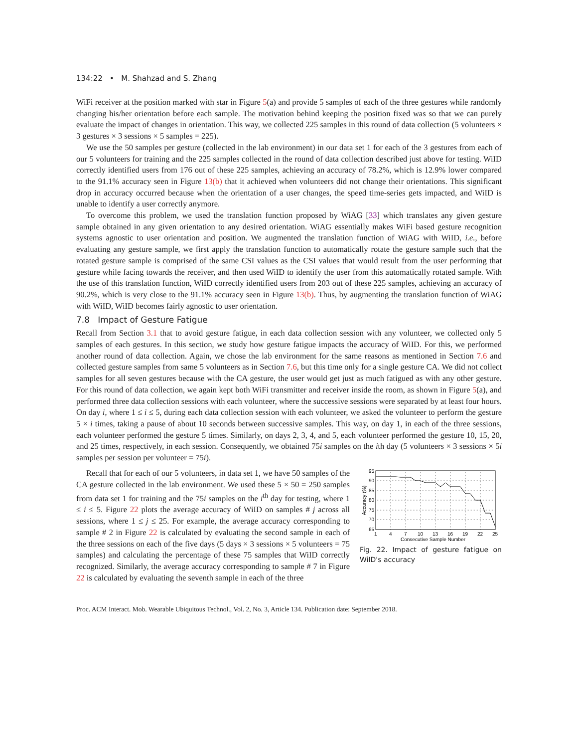134:22 • M. Shahzad and S. Zhang
WiFi receiver at the position marked with star in Figure 5(a) and provide 5 samples of each of the three gestures while randomly changing his/her orientation before each sample. The motivation behind keeping the position fixed was so that we can purely evaluate the impact of changes in orientation. This way, we collected 225 samples in this round of data collection (5 volunteers × 3 gestures × 3 sessions × 5 samples = 225).
We use the 50 samples per gesture (collected in the lab environment) in our data set 1 for each of the 3 gestures from each of our 5 volunteers for training and the 225 samples collected in the round of data collection described just above for testing. WiID correctly identified users from 176 out of these 225 samples, achieving an accuracy of 78.2%, which is 12.9% lower compared to the 91.1% accuracy seen in Figure 13(b) that it achieved when volunteers did not change their orientations. This significant drop in accuracy occurred because when the orientation of a user changes, the speed time-series gets impacted, and WiID is unable to identify a user correctly anymore.
To overcome this problem, we used the translation function proposed by WiAG [33] which translates any given gesture sample obtained in any given orientation to any desired orientation. WiAG essentially makes WiFi based gesture recognition systems agnostic to user orientation and position. We augmented the translation function of WiAG with WiID, i.e., before evaluating any gesture sample, we first apply the translation function to automatically rotate the gesture sample such that the rotated gesture sample is comprised of the same CSI values as the CSI values that would result from the user performing that gesture while facing towards the receiver, and then used WiID to identify the user from this automatically rotated sample. With the use of this translation function, WiID correctly identified users from 203 out of these 225 samples, achieving an accuracy of 90.2%, which is very close to the 91.1% accuracy seen in Figure 13(b). Thus, by augmenting the translation function of WiAG with WiID, WiID becomes fairly agnostic to user orientation.
7.8 Impact of Gesture Fatigue
Recall from Section 3.1 that to avoid gesture fatigue, in each data collection session with any volunteer, we collected only 5 samples of each gestures. In this section, we study how gesture fatigue impacts the accuracy of WiID. For this, we performed another round of data collection. Again, we chose the lab environment for the same reasons as mentioned in Section 7.6 and collected gesture samples from same 5 volunteers as in Section 7.6, but this time only for a single gesture CA. We did not collect samples for all seven gestures because with the CA gesture, the user would get just as much fatigued as with any other gesture. For this round of data collection, we again kept both WiFi transmitter and receiver inside the room, as shown in Figure 5(a), and performed three data collection sessions with each volunteer, where the successive sessions were separated by at least four hours. On day i, where 1 ≤ i ≤ 5, during each data collection session with each volunteer, we asked the volunteer to perform the gesture 5 × i times, taking a pause of about 10 seconds between successive samples. This way, on day 1, in each of the three sessions, each volunteer performed the gesture 5 times. Similarly, on days 2, 3, 4, and 5, each volunteer performed the gesture 10, 15, 20, and 25 times, respectively, in each session. Consequently, we obtained 75i samples on the ith day (5 volunteers × 3 sessions × 5i samples per session per volunteer = 75i).
95
90
85
80
75
70
65
1
4
7
10
13
16
19
22
25
Consecutive Sample Number
Accuracy (%)
Fig. 22. Impact of gesture fatigue on WiID's accuracy
Recall that for each of our 5 volunteers, in data set 1, we have 50 samples of the CA gesture collected in the lab environment. We used these 5 × 50 = 250 samples from data set 1 for training and the 75i samples on the i<sup>th</sup> day for testing, where 1 ≤ i ≤ 5. Figure 22 plots the average accuracy of WiID on samples # j across all sessions, where 1 ≤ j ≤ 25. For example, the average accuracy corresponding to sample # 2 in Figure 22 is calculated by evaluating the second sample in each of the three sessions on each of the five days (5 days × 3 sessions × 5 volunteers = 75 samples) and calculating the percentage of these 75 samples that WiID correctly recognized. Similarly, the average accuracy corresponding to sample # 7 in Figure 22 is calculated by evaluating the seventh sample in each of the three
Proc. ACM Interact. Mob. Wearable Ubiquitous Technol., Vol. 2, No. 3, Article 134. Publication date: September 2018.